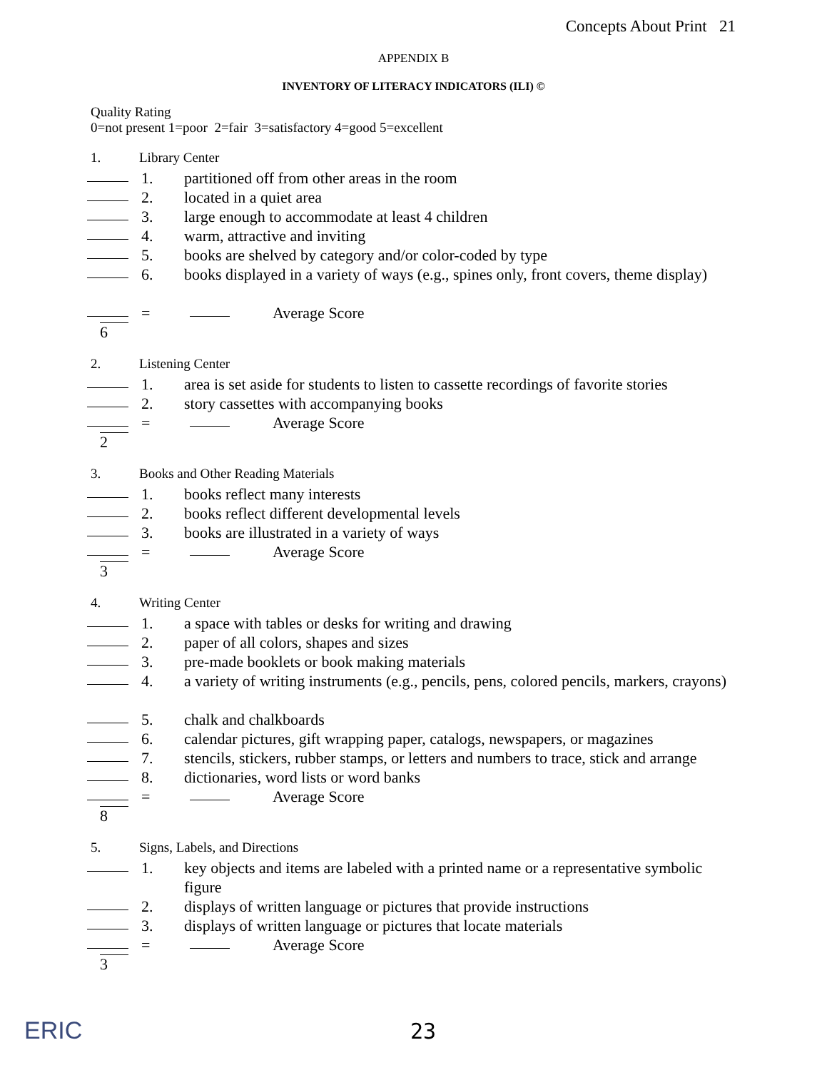Concepts About Print 21
APPENDIX B
INVENTORY OF LITERACY INDICATORS (ILI) ©
Quality Rating
0=not present 1=poor 2=fair 3=satisfactory 4=good 5=excellent
1. Library Center
1. partitioned off from other areas in the room
2. located in a quiet area
3. large enough to accommodate at least 4 children
4. warm, attractive and inviting
5. books are shelved by category and/or color-coded by type
6. books displayed in a variety of ways (e.g., spines only, front covers, theme display)
= Average Score
6
2. Listening Center
1. area is set aside for students to listen to cassette recordings of favorite stories
2. story cassettes with accompanying books
= Average Score
2
3. Books and Other Reading Materials
1. books reflect many interests
2. books reflect different developmental levels
3. books are illustrated in a variety of ways
= Average Score
3
4. Writing Center
1. a space with tables or desks for writing and drawing
2. paper of all colors, shapes and sizes
3. pre-made booklets or book making materials
4. a variety of writing instruments (e.g., pencils, pens, colored pencils, markers, crayons)
5. chalk and chalkboards
6. calendar pictures, gift wrapping paper, catalogs, newspapers, or magazines
7. stencils, stickers, rubber stamps, or letters and numbers to trace, stick and arrange
8. dictionaries, word lists or word banks
= Average Score
8
5. Signs, Labels, and Directions
1. key objects and items are labeled with a printed name or a representative symbolic figure
2. displays of written language or pictures that provide instructions
3. displays of written language or pictures that locate materials
= Average Score
3
ERIC 23